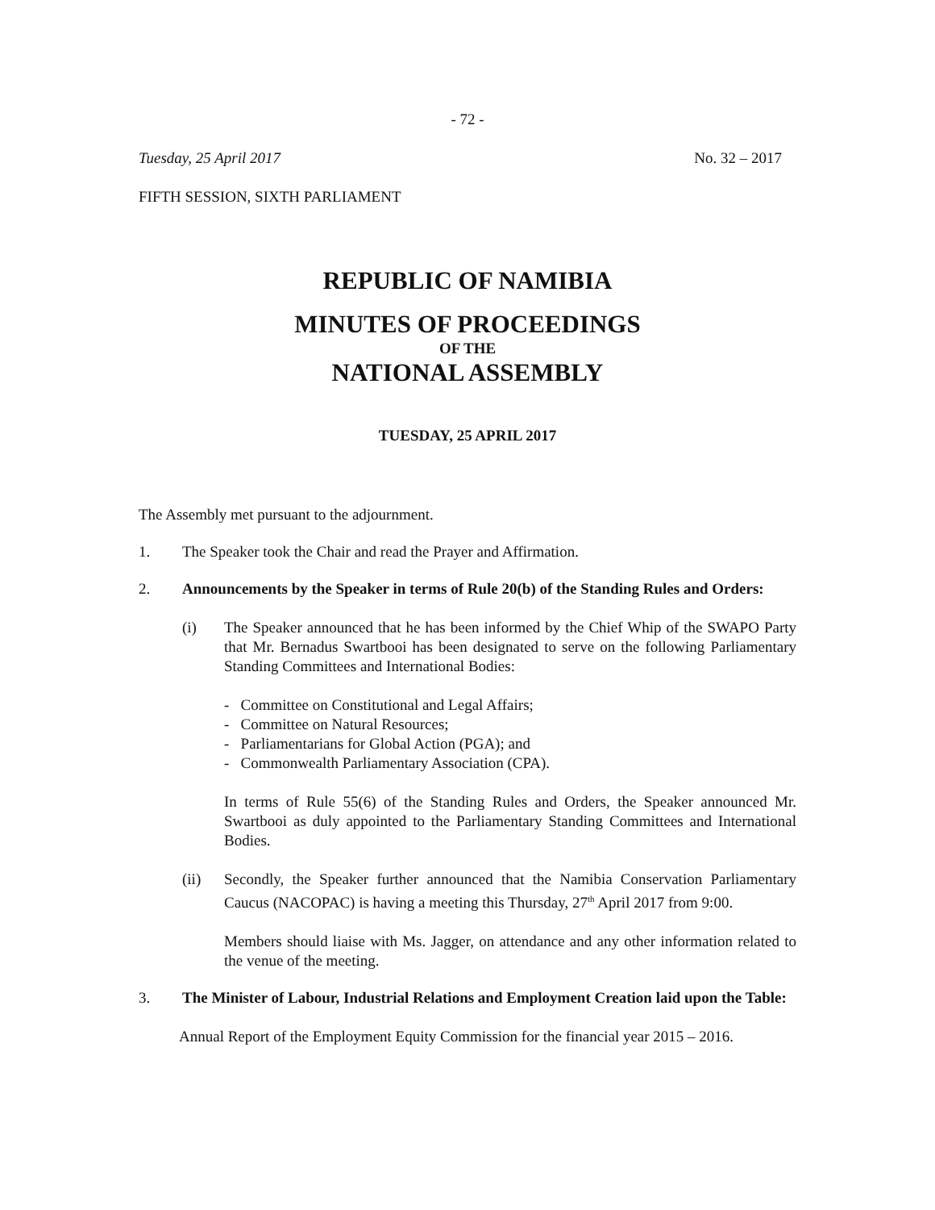- 72 -
Tuesday, 25 April 2017 No. 32 – 2017
FIFTH SESSION, SIXTH PARLIAMENT
REPUBLIC OF NAMIBIA
MINUTES OF PROCEEDINGS
OF THE
NATIONAL ASSEMBLY
TUESDAY, 25 APRIL 2017
The Assembly met pursuant to the adjournment.
1. The Speaker took the Chair and read the Prayer and Affirmation.
2. Announcements by the Speaker in terms of Rule 20(b) of the Standing Rules and Orders:
(i) The Speaker announced that he has been informed by the Chief Whip of the SWAPO Party that Mr. Bernadus Swartbooi has been designated to serve on the following Parliamentary Standing Committees and International Bodies:
- Committee on Constitutional and Legal Affairs;
- Committee on Natural Resources;
- Parliamentarians for Global Action (PGA); and
- Commonwealth Parliamentary Association (CPA).
In terms of Rule 55(6) of the Standing Rules and Orders, the Speaker announced Mr. Swartbooi as duly appointed to the Parliamentary Standing Committees and International Bodies.
(ii) Secondly, the Speaker further announced that the Namibia Conservation Parliamentary Caucus (NACOPAC) is having a meeting this Thursday, 27<sup>th</sup> April 2017 from 9:00.
Members should liaise with Ms. Jagger, on attendance and any other information related to the venue of the meeting.
3. The Minister of Labour, Industrial Relations and Employment Creation laid upon the Table:
Annual Report of the Employment Equity Commission for the financial year 2015 – 2016.